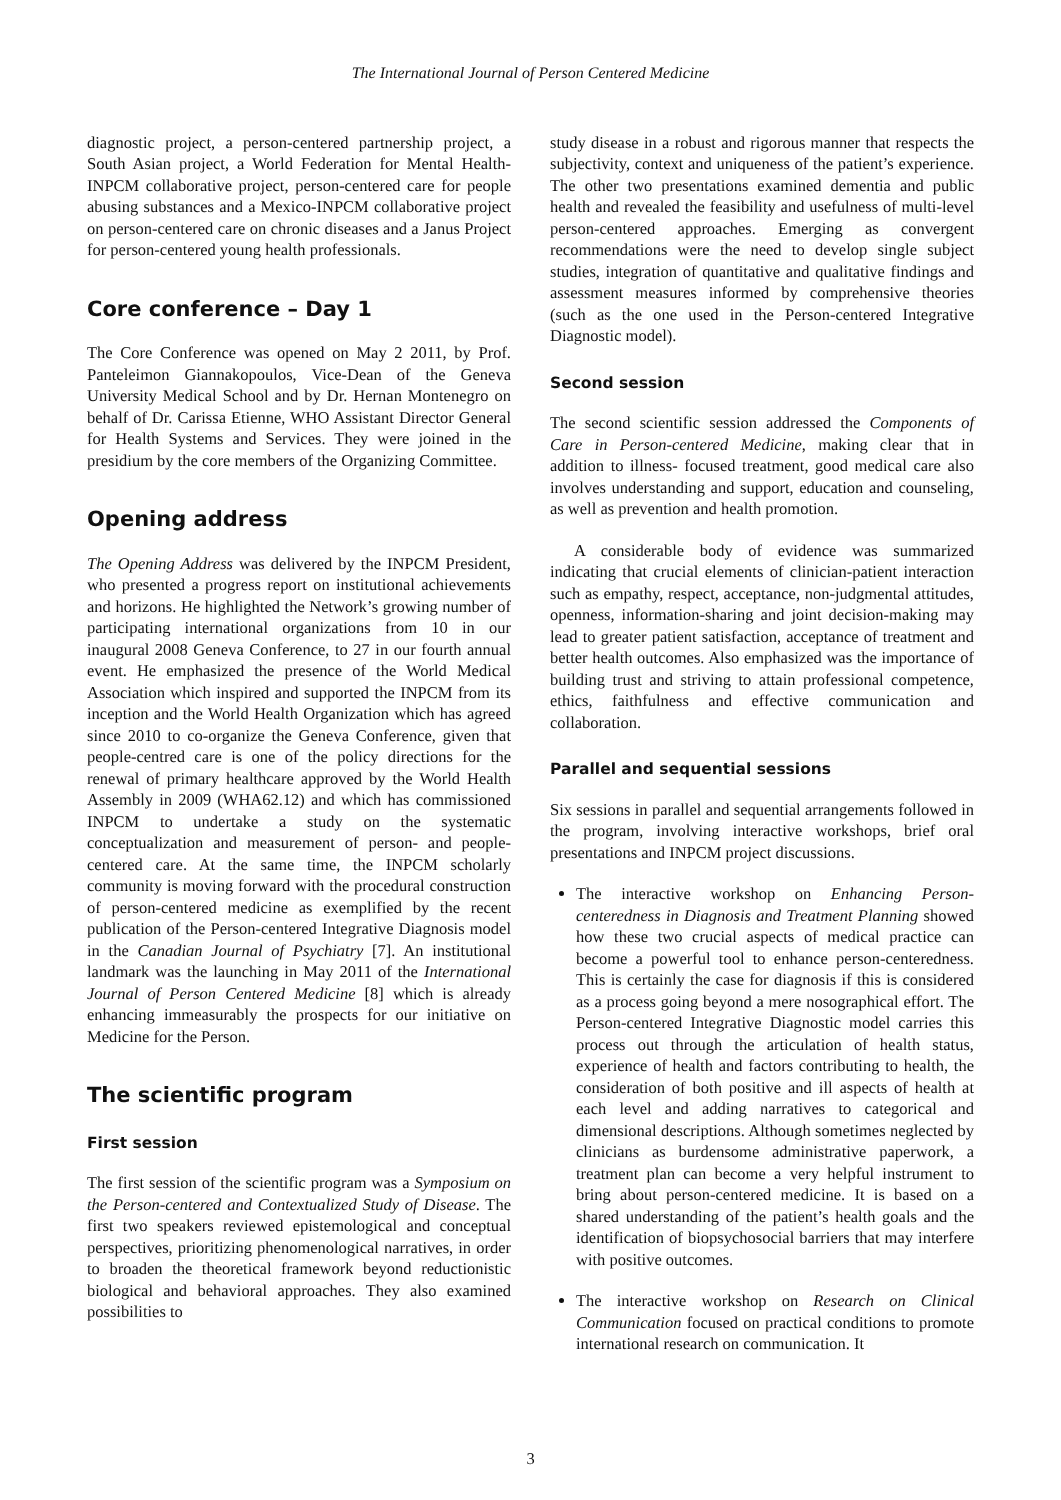The International Journal of Person Centered Medicine
diagnostic project, a person-centered partnership project, a South Asian project, a World Federation for Mental Health-INPCM collaborative project, person-centered care for people abusing substances and a Mexico-INPCM collaborative project on person-centered care on chronic diseases and a Janus Project for person-centered young health professionals.
Core conference – Day 1
The Core Conference was opened on May 2 2011, by Prof. Panteleimon Giannakopoulos, Vice-Dean of the Geneva University Medical School and by Dr. Hernan Montenegro on behalf of Dr. Carissa Etienne, WHO Assistant Director General for Health Systems and Services. They were joined in the presidium by the core members of the Organizing Committee.
Opening address
The Opening Address was delivered by the INPCM President, who presented a progress report on institutional achievements and horizons. He highlighted the Network’s growing number of participating international organizations from 10 in our inaugural 2008 Geneva Conference, to 27 in our fourth annual event. He emphasized the presence of the World Medical Association which inspired and supported the INPCM from its inception and the World Health Organization which has agreed since 2010 to co-organize the Geneva Conference, given that people-centred care is one of the policy directions for the renewal of primary healthcare approved by the World Health Assembly in 2009 (WHA62.12) and which has commissioned INPCM to undertake a study on the systematic conceptualization and measurement of person- and people-centered care. At the same time, the INPCM scholarly community is moving forward with the procedural construction of person-centered medicine as exemplified by the recent publication of the Person-centered Integrative Diagnosis model in the Canadian Journal of Psychiatry [7]. An institutional landmark was the launching in May 2011 of the International Journal of Person Centered Medicine [8] which is already enhancing immeasurably the prospects for our initiative on Medicine for the Person.
The scientific program
First session
The first session of the scientific program was a Symposium on the Person-centered and Contextualized Study of Disease. The first two speakers reviewed epistemological and conceptual perspectives, prioritizing phenomenological narratives, in order to broaden the theoretical framework beyond reductionistic biological and behavioral approaches. They also examined possibilities to
study disease in a robust and rigorous manner that respects the subjectivity, context and uniqueness of the patient’s experience. The other two presentations examined dementia and public health and revealed the feasibility and usefulness of multi-level person-centered approaches. Emerging as convergent recommendations were the need to develop single subject studies, integration of quantitative and qualitative findings and assessment measures informed by comprehensive theories (such as the one used in the Person-centered Integrative Diagnostic model).
Second session
The second scientific session addressed the Components of Care in Person-centered Medicine, making clear that in addition to illness- focused treatment, good medical care also involves understanding and support, education and counseling, as well as prevention and health promotion.
A considerable body of evidence was summarized indicating that crucial elements of clinician-patient interaction such as empathy, respect, acceptance, non-judgmental attitudes, openness, information-sharing and joint decision-making may lead to greater patient satisfaction, acceptance of treatment and better health outcomes. Also emphasized was the importance of building trust and striving to attain professional competence, ethics, faithfulness and effective communication and collaboration.
Parallel and sequential sessions
Six sessions in parallel and sequential arrangements followed in the program, involving interactive workshops, brief oral presentations and INPCM project discussions.
The interactive workshop on Enhancing Person-centeredness in Diagnosis and Treatment Planning showed how these two crucial aspects of medical practice can become a powerful tool to enhance person-centeredness. This is certainly the case for diagnosis if this is considered as a process going beyond a mere nosographical effort. The Person-centered Integrative Diagnostic model carries this process out through the articulation of health status, experience of health and factors contributing to health, the consideration of both positive and ill aspects of health at each level and adding narratives to categorical and dimensional descriptions. Although sometimes neglected by clinicians as burdensome administrative paperwork, a treatment plan can become a very helpful instrument to bring about person-centered medicine. It is based on a shared understanding of the patient’s health goals and the identification of biopsychosocial barriers that may interfere with positive outcomes.
The interactive workshop on Research on Clinical Communication focused on practical conditions to promote international research on communication. It
3